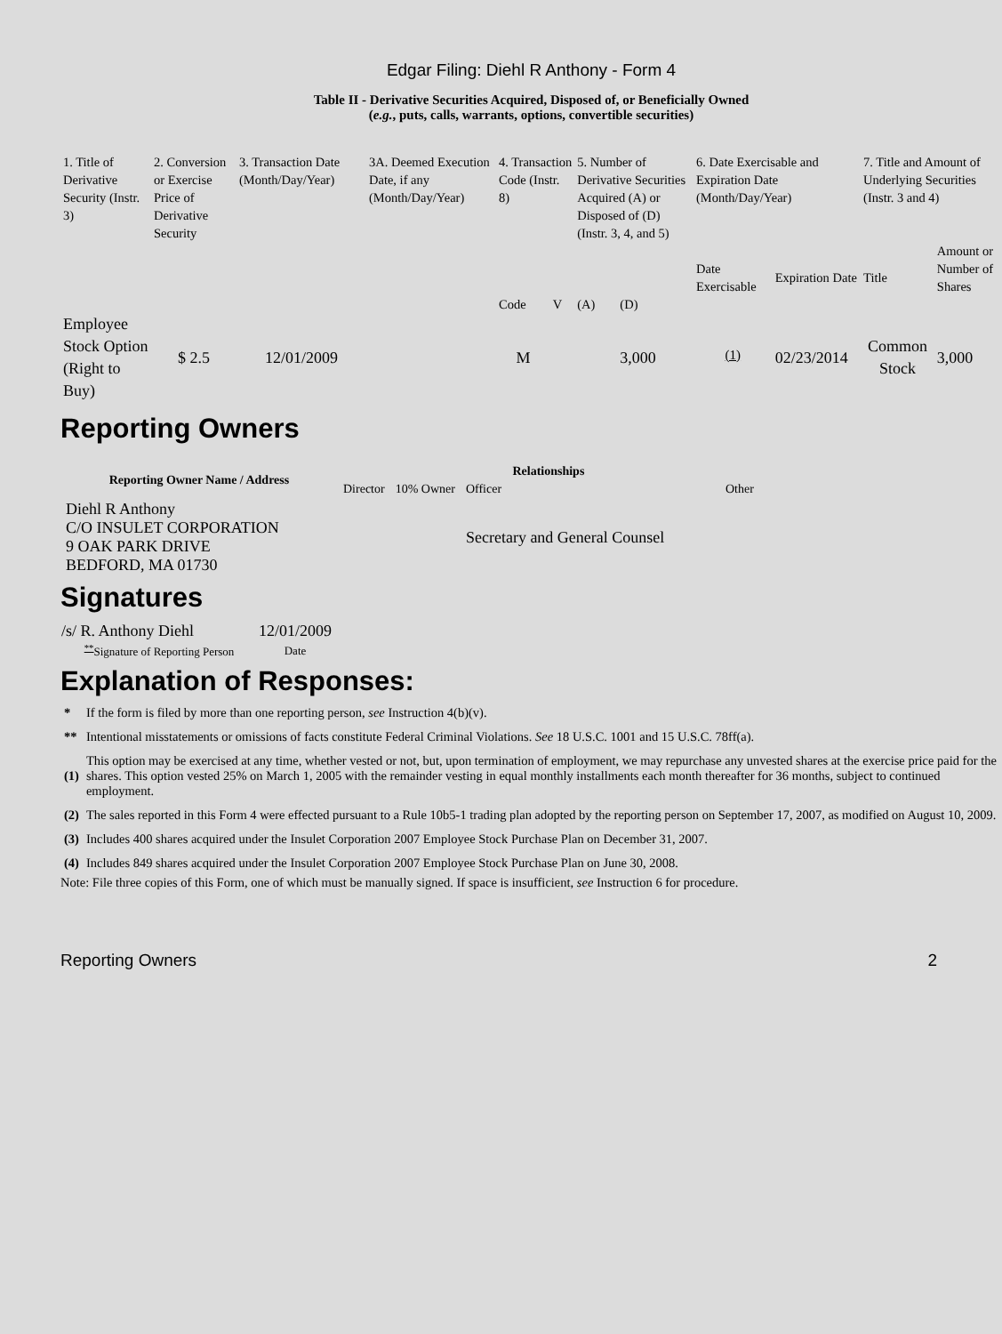Edgar Filing: Diehl R Anthony - Form 4
Table II - Derivative Securities Acquired, Disposed of, or Beneficially Owned
(e.g., puts, calls, warrants, options, convertible securities)
| 1. Title of Derivative Security (Instr. 3) | 2. Conversion or Exercise Price of Derivative Security | 3. Transaction Date (Month/Day/Year) | 3A. Deemed Execution Date, if any (Month/Day/Year) | 4. Transaction Code (Instr. 8) | | 5. Number of Derivative Securities Acquired (A) or Disposed of (D) (Instr. 3, 4, and 5) | | 6. Date Exercisable and Expiration Date (Month/Day/Year) | | 7. Title and Amount of Underlying Securities (Instr. 3 and 4) | |
| | | | | Code | V | (A) | (D) | Date Exercisable | Expiration Date | Title | Amount or Number of Shares |
| Employee Stock Option (Right to Buy) | $ 2.5 | 12/01/2009 | | M | | | 3,000 | <sup>(1)</sup> | 02/23/2014 | Common Stock | 3,000 |
Reporting Owners
| Reporting Owner Name / Address | Relationships | | | |
| --- | --- | --- | --- | --- |
| | Director | 10% Owner | Officer | Other |
| Diehl R Anthony C/O INSULET CORPORATION 9 OAK PARK DRIVE BEDFORD, MA 01730 | | | Secretary and General Counsel | |
Signatures
| /s/ R. Anthony Diehl | 12/01/2009 |
| <sup>**</sup> Signature of Reporting Person | Date |
Explanation of Responses:
| * | If the form is filed by more than one reporting person, see Instruction 4(b)(v). |
| ** | Intentional misstatements or omissions of facts constitute Federal Criminal Violations. See 18 U.S.C. 1001 and 15 U.S.C. 78ff(a). |
| (1) | This option may be exercised at any time, whether vested or not, but, upon termination of employment, we may repurchase any unvested shares at the exercise price paid for the shares. This option vested 25% on March 1, 2005 with the remainder vesting in equal monthly installments each month thereafter for 36 months, subject to continued employment. |
| (2) | The sales reported in this Form 4 were effected pursuant to a Rule 10b5-1 trading plan adopted by the reporting person on September 17, 2007, as modified on August 10, 2009. |
| (3) | Includes 400 shares acquired under the Insulet Corporation 2007 Employee Stock Purchase Plan on December 31, 2007. |
| (4) | Includes 849 shares acquired under the Insulet Corporation 2007 Employee Stock Purchase Plan on June 30, 2008. |
Note: File three copies of this Form, one of which must be manually signed. If space is insufficient, see Instruction 6 for procedure.
Reporting Owners 2